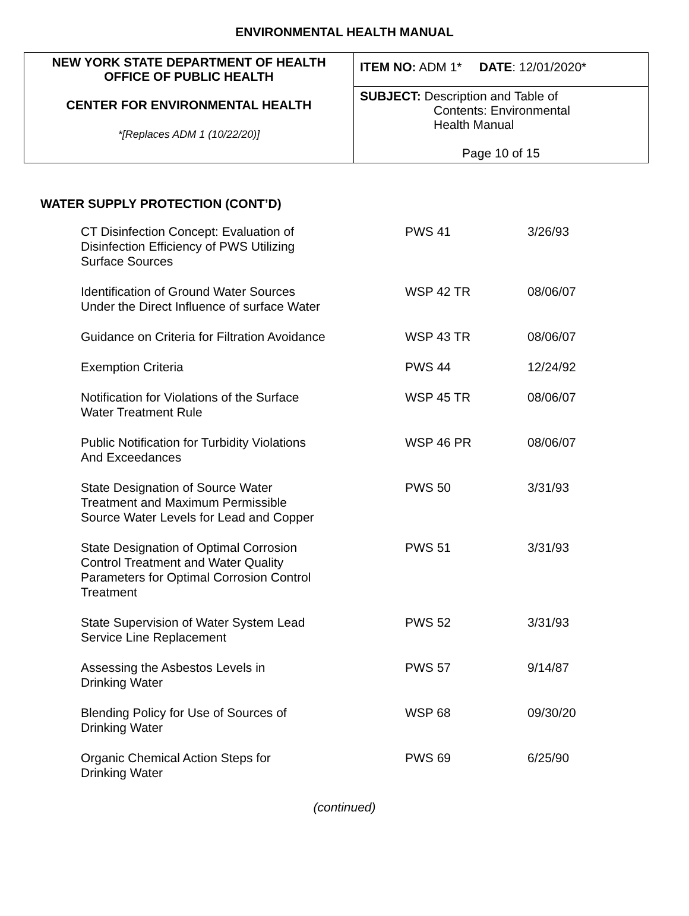ENVIRONMENTAL HEALTH MANUAL
| NEW YORK STATE DEPARTMENT OF HEALTH OFFICE OF PUBLIC HEALTH CENTER FOR ENVIRONMENTAL HEALTH *[Replaces ADM 1 (10/22/20)] | ITEM NO: ADM 1* DATE : 12/01/2020* |
| | SUBJECT: Description and Table of Contents: Environmental Health Manual Page 10 of 15 |
WATER SUPPLY PROTECTION (CONT’D)
| CT Disinfection Concept: Evaluation of Disinfection Efficiency of PWS Utilizing Surface Sources | PWS 41 | 3/26/93 |
| Identification of Ground Water Sources Under the Direct Influence of surface Water | WSP 42 TR | 08/06/07 |
| Guidance on Criteria for Filtration Avoidance | WSP 43 TR | 08/06/07 |
| Exemption Criteria | PWS 44 | 12/24/92 |
| Notification for Violations of the Surface Water Treatment Rule | WSP 45 TR | 08/06/07 |
| Public Notification for Turbidity Violations And Exceedances | WSP 46 PR | 08/06/07 |
| State Designation of Source Water Treatment and Maximum Permissible Source Water Levels for Lead and Copper | PWS 50 | 3/31/93 |
| State Designation of Optimal Corrosion Control Treatment and Water Quality Parameters for Optimal Corrosion Control Treatment | PWS 51 | 3/31/93 |
| State Supervision of Water System Lead Service Line Replacement | PWS 52 | 3/31/93 |
| Assessing the Asbestos Levels in Drinking Water | PWS 57 | 9/14/87 |
| Blending Policy for Use of Sources of Drinking Water | WSP 68 | 09/30/20 |
| Organic Chemical Action Steps for Drinking Water | PWS 69 | 6/25/90 |
(continued)